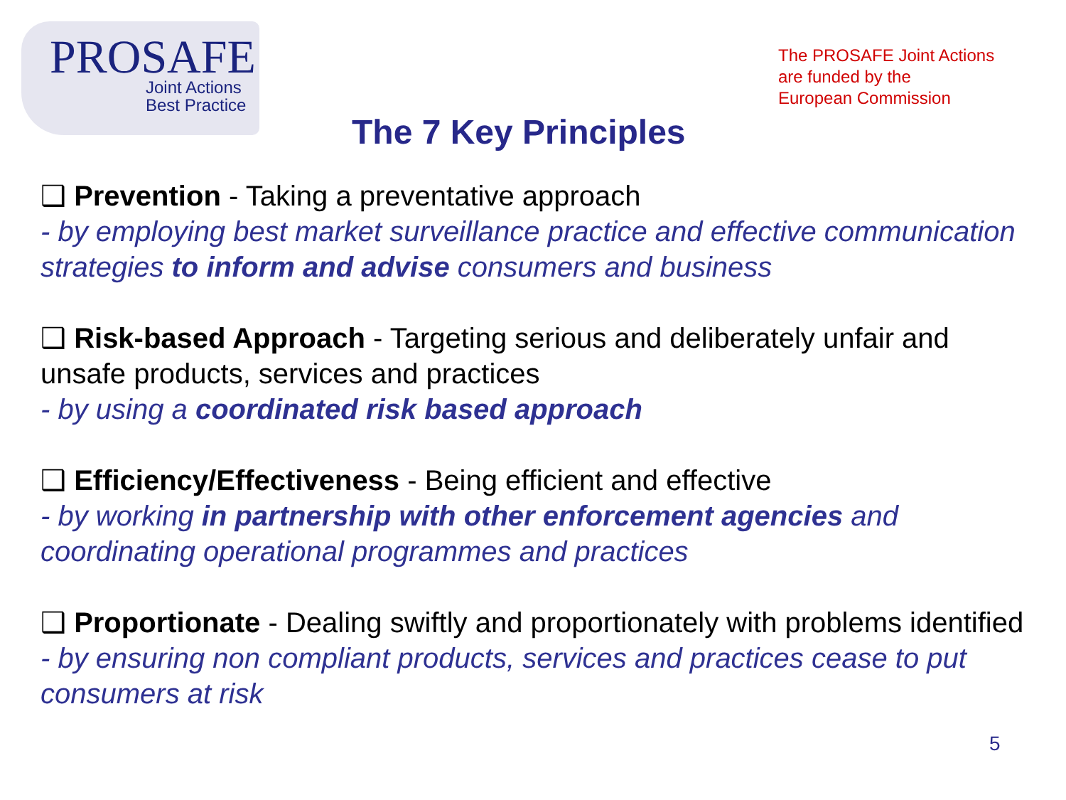PROSAFE
Joint Actions
Best Practice
The PROSAFE Joint Actions
are funded by the
European Commission
The 7 Key Principles
❑ Prevention - Taking a preventative approach
- by employing best market surveillance practice and effective communication strategies to inform and advise consumers and business
❑ Risk-based Approach - Targeting serious and deliberately unfair and unsafe products, services and practices
- by using a coordinated risk based approach
❑ Efficiency/Effectiveness - Being efficient and effective
- by working in partnership with other enforcement agencies and coordinating operational programmes and practices
❑ Proportionate - Dealing swiftly and proportionately with problems identified
- by ensuring non compliant products, services and practices cease to put consumers at risk
5